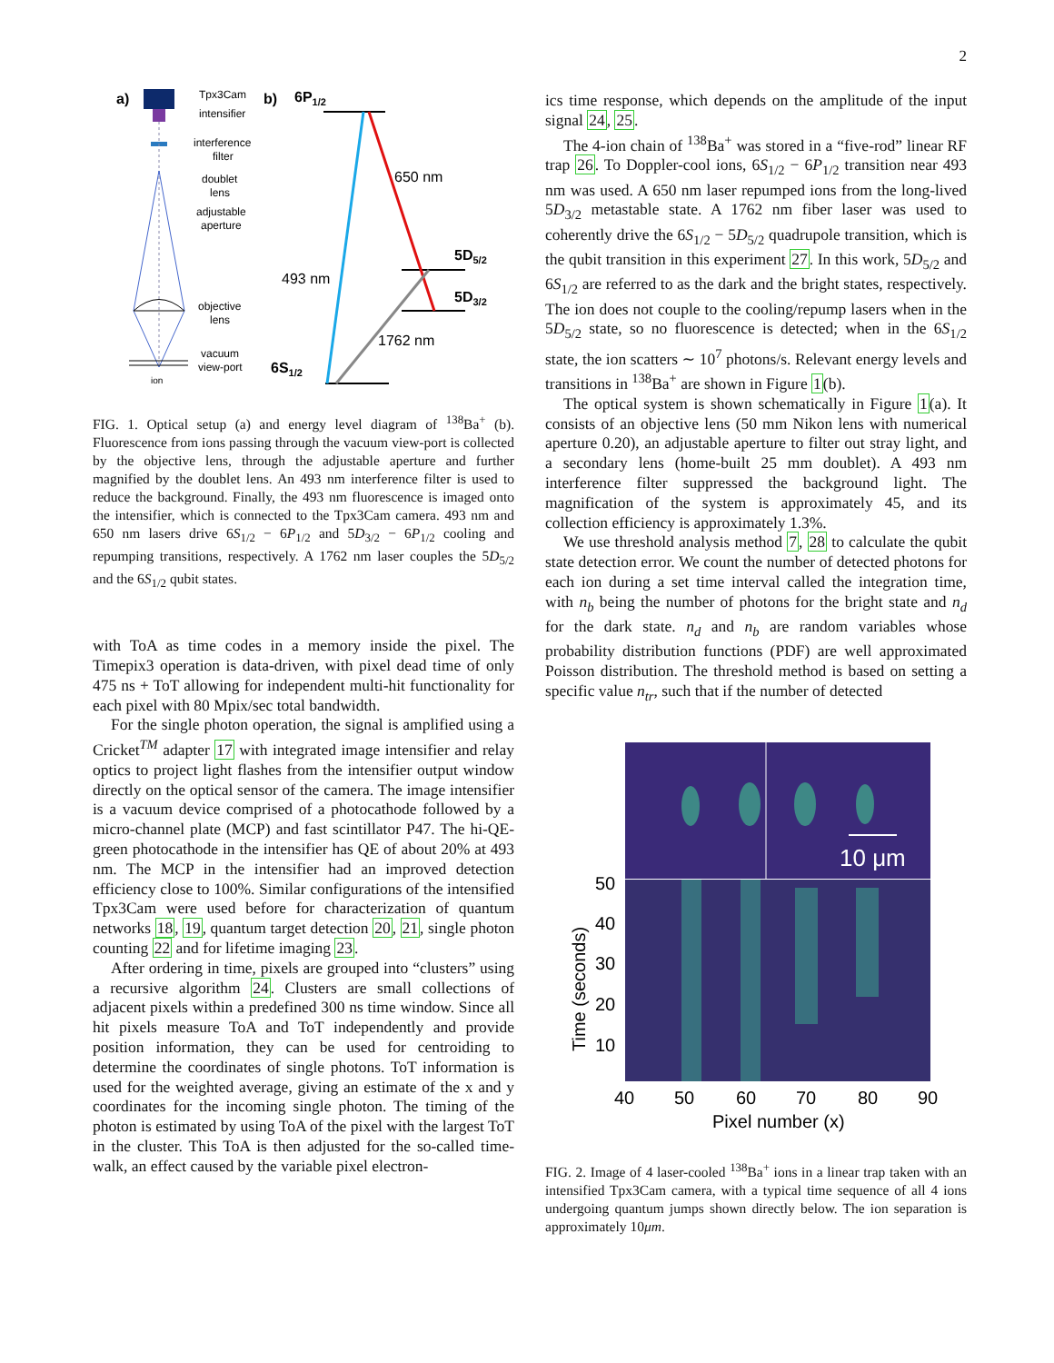2
a)
Tpx3Cam
intensifier
interference
filter
doublet
lens
adjustable
aperture
objective
lens
vacuum
view-port
ion
b)
6P1/2
650 nm
493 nm
1762 nm
5D5/2
5D3/2
6S1/2
FIG. 1. Optical setup (a) and energy level diagram of <sup>138</sup>Ba<sup>+</sup> (b). Fluorescence from ions passing through the vacuum view-port is collected by the objective lens, through the adjustable aperture and further magnified by the doublet lens. An 493 nm interference filter is used to reduce the background. Finally, the 493 nm fluorescence is imaged onto the intensifier, which is connected to the Tpx3Cam camera. 493 nm and 650 nm lasers drive 6S<sub>1/2</sub> − 6P<sub>1/2</sub> and 5D<sub>3/2</sub> − 6P<sub>1/2</sub> cooling and repumping transitions, respectively. A 1762 nm laser couples the 5D<sub>5/2</sub> and the 6S<sub>1/2</sub> qubit states.
with ToA as time codes in a memory inside the pixel. The Timepix3 operation is data-driven, with pixel dead time of only 475 ns + ToT allowing for independent multi-hit functionality for each pixel with 80 Mpix/sec total bandwidth.
For the single photon operation, the signal is amplified using a Cricket<sup>TM</sup> adapter 17 with integrated image intensifier and relay optics to project light flashes from the intensifier output window directly on the optical sensor of the camera. The image intensifier is a vacuum device comprised of a photocathode followed by a micro-channel plate (MCP) and fast scintillator P47. The hi-QE-green photocathode in the intensifier has QE of about 20% at 493 nm. The MCP in the intensifier had an improved detection efficiency close to 100%. Similar configurations of the intensified Tpx3Cam were used before for characterization of quantum networks 18, 19, quantum target detection 20, 21, single photon counting 22 and for lifetime imaging 23.
After ordering in time, pixels are grouped into “clusters” using a recursive algorithm 24. Clusters are small collections of adjacent pixels within a predefined 300 ns time window. Since all hit pixels measure ToA and ToT independently and provide position information, they can be used for centroiding to determine the coordinates of single photons. ToT information is used for the weighted average, giving an estimate of the x and y coordinates for the incoming single photon. The timing of the photon is estimated by using ToA of the pixel with the largest ToT in the cluster. This ToA is then adjusted for the so-called time-walk, an effect caused by the variable pixel electron-
ics time response, which depends on the amplitude of the input signal 24, 25.
The 4-ion chain of <sup>138</sup>Ba<sup>+</sup> was stored in a “five-rod” linear RF trap 26. To Doppler-cool ions, 6S<sub>1/2</sub> − 6P<sub>1/2</sub> transition near 493 nm was used. A 650 nm laser repumped ions from the long-lived 5D<sub>3/2</sub> metastable state. A 1762 nm fiber laser was used to coherently drive the 6S<sub>1/2</sub> − 5D<sub>5/2</sub> quadrupole transition, which is the qubit transition in this experiment 27. In this work, 5D<sub>5/2</sub> and 6S<sub>1/2</sub> are referred to as the dark and the bright states, respectively. The ion does not couple to the cooling/repump lasers when in the 5D<sub>5/2</sub> state, so no fluorescence is detected; when in the 6S<sub>1/2</sub> state, the ion scatters ∼ 10<sup>7</sup> photons/s. Relevant energy levels and transitions in <sup>138</sup>Ba<sup>+</sup> are shown in Figure 1(b).
The optical system is shown schematically in Figure 1(a). It consists of an objective lens (50 mm Nikon lens with numerical aperture 0.20), an adjustable aperture to filter out stray light, and a secondary lens (home-built 25 mm doublet). A 493 nm interference filter suppressed the background light. The magnification of the system is approximately 45, and its collection efficiency is approximately 1.3%.
We use threshold analysis method 7, 28 to calculate the qubit state detection error. We count the number of detected photons for each ion during a set time interval called the integration time, with n<sub>b</sub> being the number of photons for the bright state and n<sub>d</sub> for the dark state. n<sub>d</sub> and n<sub>b</sub> are random variables whose probability distribution functions (PDF) are well approximated Poisson distribution. The threshold method is based on setting a specific value n<sub>tr</sub>, such that if the number of detected
10 μm
50
40
30
20
10
40
50
60
70
80
90
Pixel number (x)
Time (seconds)
FIG. 2. Image of 4 laser-cooled <sup>138</sup>Ba<sup>+</sup> ions in a linear trap taken with an intensified Tpx3Cam camera, with a typical time sequence of all 4 ions undergoing quantum jumps shown directly below. The ion separation is approximately 10μm.